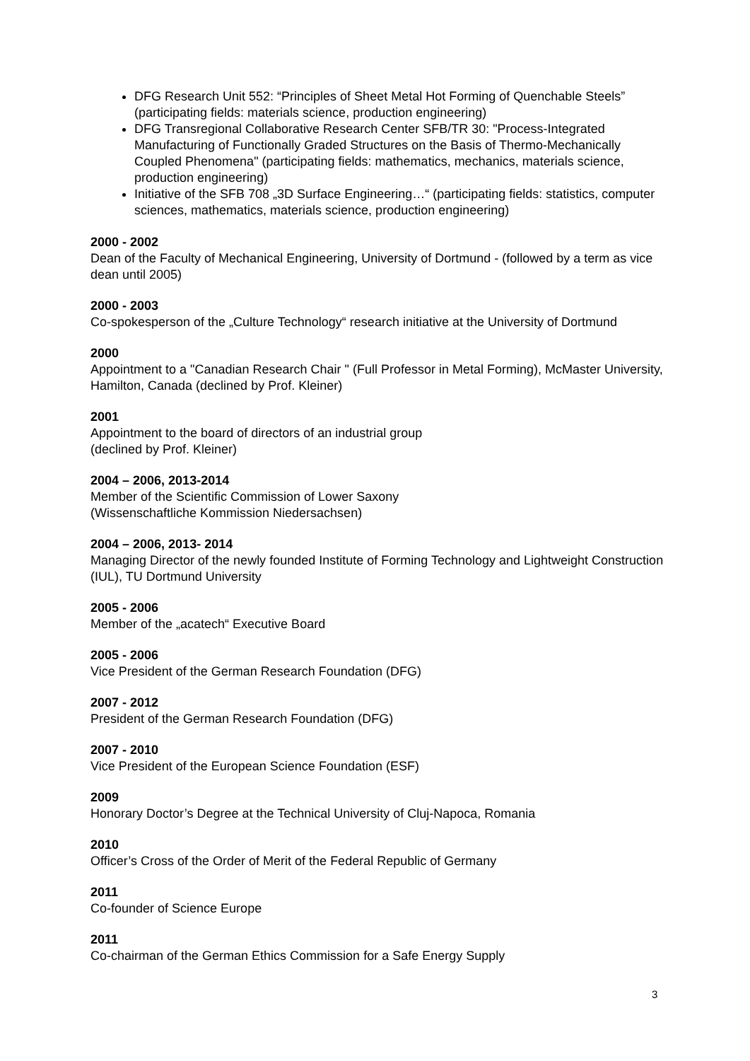DFG Research Unit 552: “Principles of Sheet Metal Hot Forming of Quenchable Steels” (participating fields: materials science, production engineering)
DFG Transregional Collaborative Research Center SFB/TR 30: "Process-Integrated Manufacturing of Functionally Graded Structures on the Basis of Thermo-Mechanically Coupled Phenomena" (participating fields: mathematics, mechanics, materials science, production engineering)
Initiative of the SFB 708 „3D Surface Engineering…“ (participating fields: statistics, computer sciences, mathematics, materials science, production engineering)
2000 - 2002
Dean of the Faculty of Mechanical Engineering, University of Dortmund - (followed by a term as vice dean until 2005)
2000 - 2003
Co-spokesperson of the „Culture Technology“ research initiative at the University of Dortmund
2000
Appointment to a "Canadian Research Chair " (Full Professor in Metal Forming), McMaster University, Hamilton, Canada (declined by Prof. Kleiner)
2001
Appointment to the board of directors of an industrial group
(declined by Prof. Kleiner)
2004 – 2006, 2013-2014
Member of the Scientific Commission of Lower Saxony
(Wissenschaftliche Kommission Niedersachsen)
2004 – 2006, 2013- 2014
Managing Director of the newly founded Institute of Forming Technology and Lightweight Construction (IUL), TU Dortmund University
2005 - 2006
Member of the „acatech“ Executive Board
2005 - 2006
Vice President of the German Research Foundation (DFG)
2007 - 2012
President of the German Research Foundation (DFG)
2007 - 2010
Vice President of the European Science Foundation (ESF)
2009
Honorary Doctor’s Degree at the Technical University of Cluj-Napoca, Romania
2010
Officer’s Cross of the Order of Merit of the Federal Republic of Germany
2011
Co-founder of Science Europe
2011
Co-chairman of the German Ethics Commission for a Safe Energy Supply
3